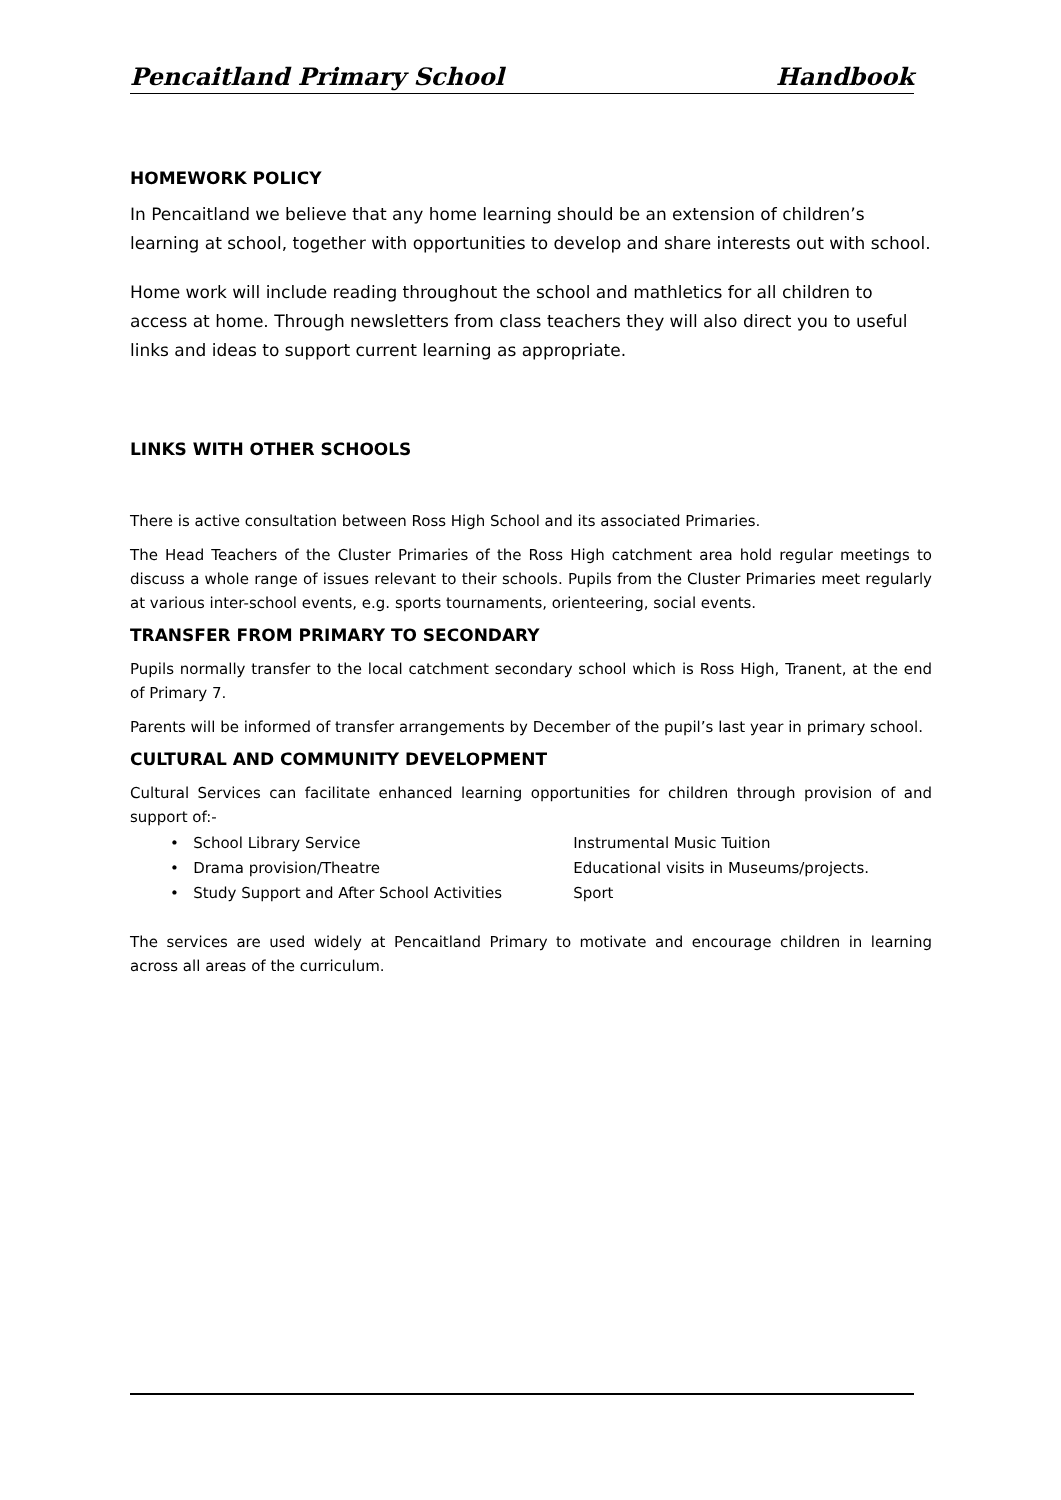Pencaitland Primary School Handbook
HOMEWORK POLICY
In Pencaitland we believe that any home learning should be an extension of children’s learning at school, together with opportunities to develop and share interests out with school.
Home work will include reading throughout the school and mathletics for all children to access at home. Through newsletters from class teachers they will also direct you to useful links and ideas to support current learning as appropriate.
LINKS WITH OTHER SCHOOLS
There is active consultation between Ross High School and its associated Primaries.
The Head Teachers of the Cluster Primaries of the Ross High catchment area hold regular meetings to discuss a whole range of issues relevant to their schools. Pupils from the Cluster Primaries meet regularly at various inter-school events, e.g. sports tournaments, orienteering, social events.
TRANSFER FROM PRIMARY TO SECONDARY
Pupils normally transfer to the local catchment secondary school which is Ross High, Tranent, at the end of Primary 7.
Parents will be informed of transfer arrangements by December of the pupil’s last year in primary school.
CULTURAL AND COMMUNITY DEVELOPMENT
Cultural Services can facilitate enhanced learning opportunities for children through provision of and support of:-
• School Library Service Instrumental Music Tuition
• Drama provision/Theatre Educational visits in Museums/projects.
• Study Support and After School Activities Sport
The services are used widely at Pencaitland Primary to motivate and encourage children in learning across all areas of the curriculum.